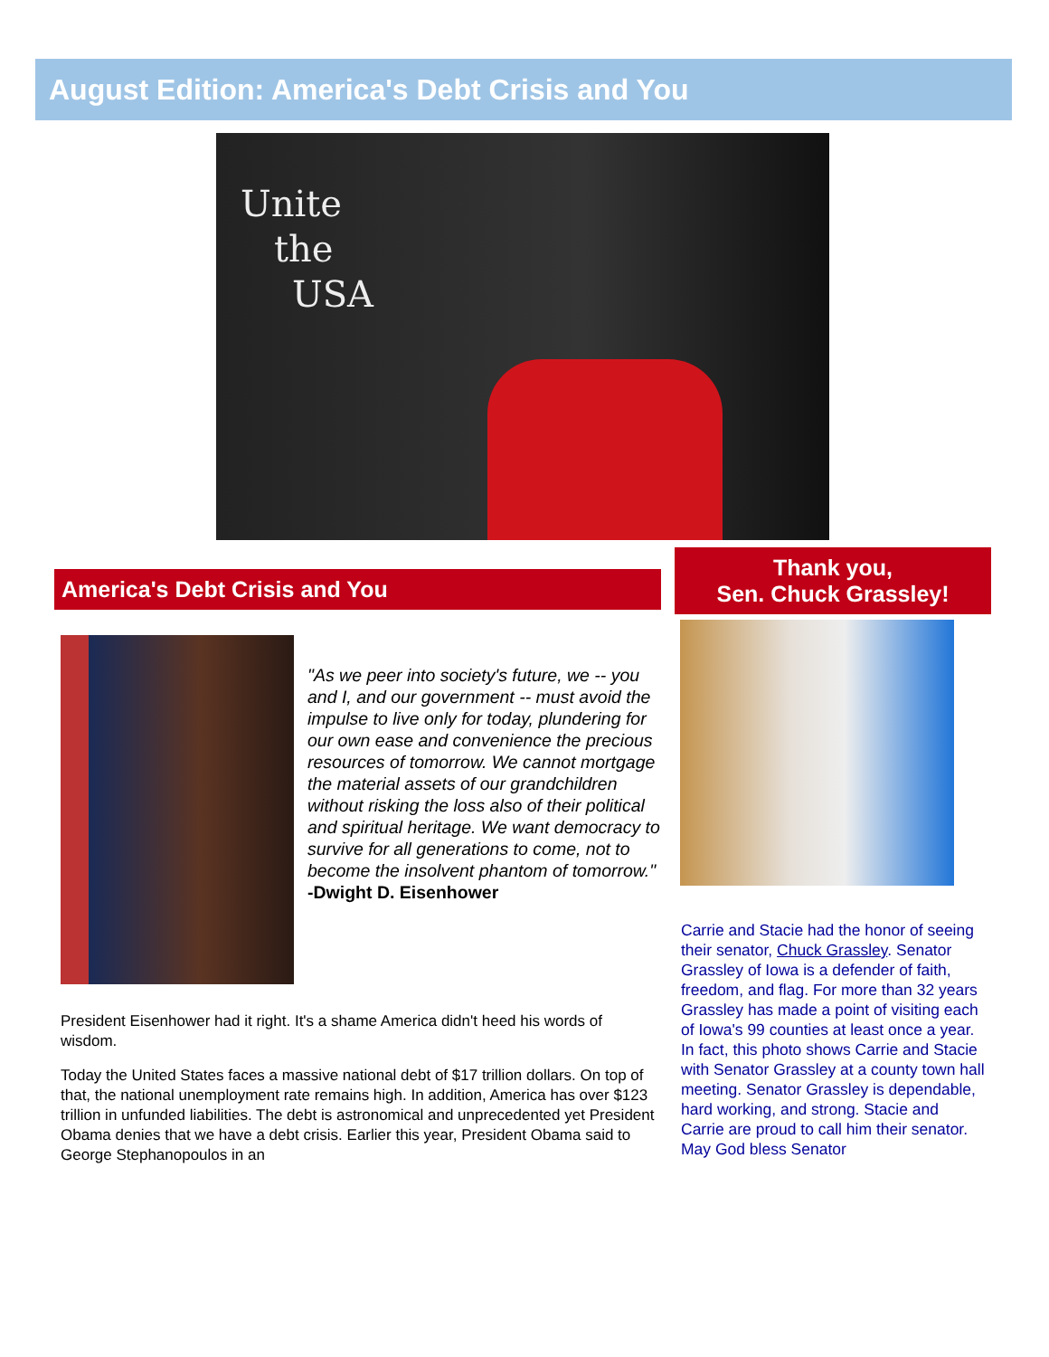August Edition: America's Debt Crisis and You
Unite
the
USA
America's Debt Crisis and You
"As we peer into society's future, we -- you and I, and our government -- must avoid the impulse to live only for today, plundering for our own ease and convenience the precious resources of tomorrow. We cannot mortgage the material assets of our grandchildren without risking the loss also of their political and spiritual heritage. We want democracy to survive for all generations to come, not to become the insolvent phantom of tomorrow." -Dwight D. Eisenhower
President Eisenhower had it right. It's a shame America didn't heed his words of wisdom.
Today the United States faces a massive national debt of $17 trillion dollars. On top of that, the national unemployment rate remains high. In addition, America has over $123 trillion in unfunded liabilities. The debt is astronomical and unprecedented yet President Obama denies that we have a debt crisis. Earlier this year, President Obama said to George Stephanopoulos in an
Thank you,
Sen. Chuck Grassley!
Carrie and Stacie had the honor of seeing their senator, Chuck Grassley. Senator Grassley of Iowa is a defender of faith, freedom, and flag. For more than 32 years Grassley has made a point of visiting each of Iowa's 99 counties at least once a year. In fact, this photo shows Carrie and Stacie with Senator Grassley at a county town hall meeting. Senator Grassley is dependable, hard working, and strong. Stacie and Carrie are proud to call him their senator. May God bless Senator